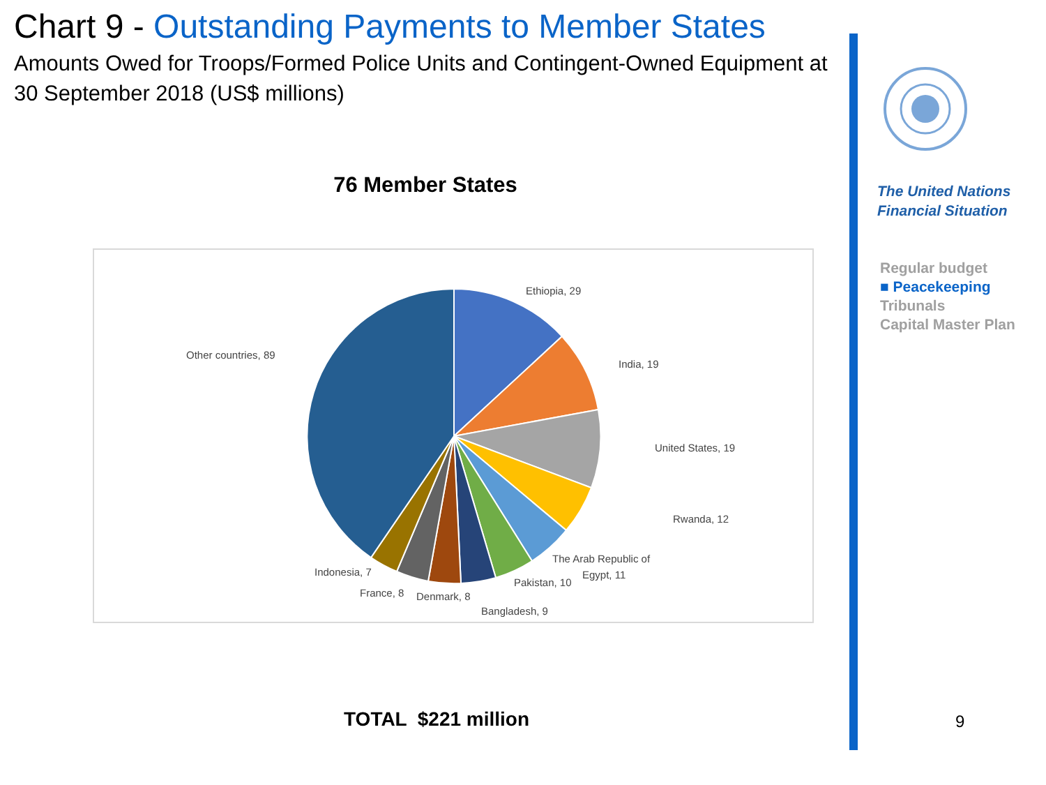Chart 9 - Outstanding Payments to Member States
Amounts Owed for Troops/Formed Police Units and Contingent-Owned Equipment at 30 September 2018 (US$ millions)
76 Member States
Ethiopia, 29
India, 19
United States, 19
Rwanda, 12
The Arab Republic of
Egypt, 11
Pakistan, 10
Bangladesh, 9
Denmark, 8
France, 8
Indonesia, 7
Other countries, 89
TOTAL $221 million
The United Nations
Financial Situation
Regular budget
■ Peacekeeping
Tribunals
Capital Master Plan
9